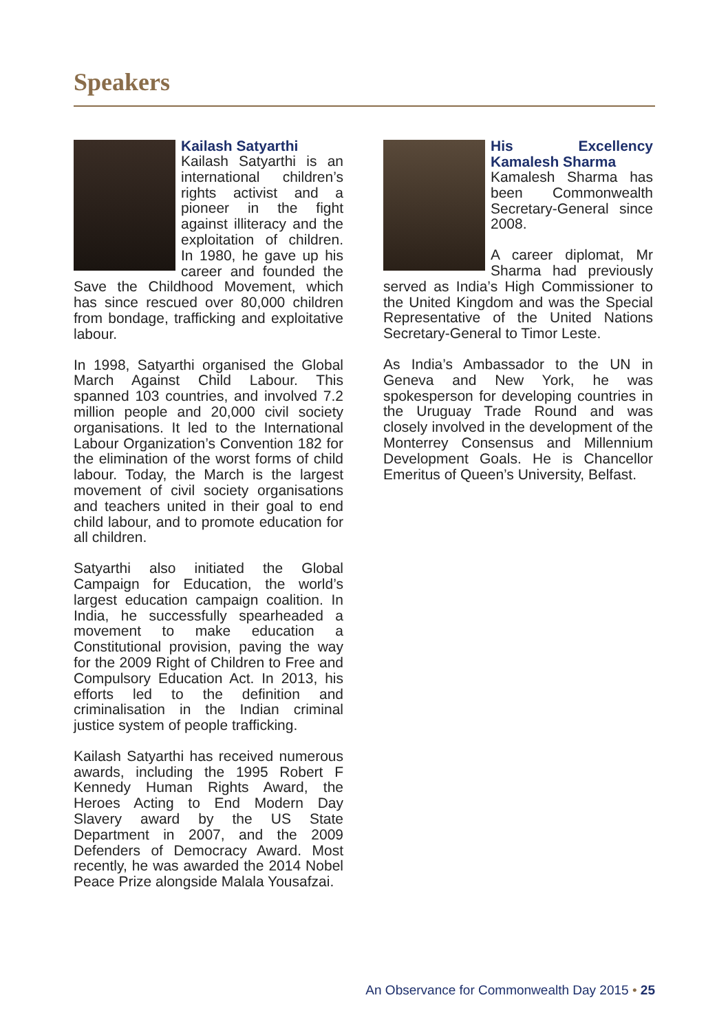Speakers
Kailash Satyarthi
Kailash Satyarthi is an international children’s rights activist and a pioneer in the fight against illiteracy and the exploitation of children. In 1980, he gave up his career and founded the Save the Childhood Movement, which has since rescued over 80,000 children from bondage, trafficking and exploitative labour.
In 1998, Satyarthi organised the Global March Against Child Labour. This spanned 103 countries, and involved 7.2 million people and 20,000 civil society organisations. It led to the International Labour Organization’s Convention 182 for the elimination of the worst forms of child labour. Today, the March is the largest movement of civil society organisations and teachers united in their goal to end child labour, and to promote education for all children.
Satyarthi also initiated the Global Campaign for Education, the world’s largest education campaign coalition. In India, he successfully spearheaded a movement to make education a Constitutional provision, paving the way for the 2009 Right of Children to Free and Compulsory Education Act. In 2013, his efforts led to the definition and criminalisation in the Indian criminal justice system of people trafficking.
Kailash Satyarthi has received numerous awards, including the 1995 Robert F Kennedy Human Rights Award, the Heroes Acting to End Modern Day Slavery award by the US State Department in 2007, and the 2009 Defenders of Democracy Award. Most recently, he was awarded the 2014 Nobel Peace Prize alongside Malala Yousafzai.
His Excellency Kamalesh Sharma
Kamalesh Sharma has been Commonwealth Secretary-General since 2008.
A career diplomat, Mr Sharma had previously served as India’s High Commissioner to the United Kingdom and was the Special Representative of the United Nations Secretary-General to Timor Leste.
As India’s Ambassador to the UN in Geneva and New York, he was spokesperson for developing countries in the Uruguay Trade Round and was closely involved in the development of the Monterrey Consensus and Millennium Development Goals. He is Chancellor Emeritus of Queen’s University, Belfast.
An Observance for Commonwealth Day 2015 • 25